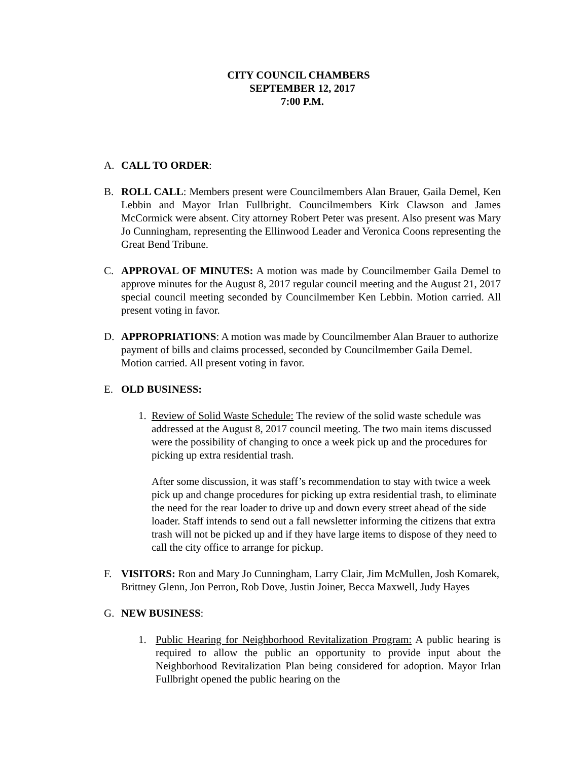CITY COUNCIL CHAMBERS
SEPTEMBER 12, 2017
7:00 P.M.
A. CALL TO ORDER:
B. ROLL CALL: Members present were Councilmembers Alan Brauer, Gaila Demel, Ken Lebbin and Mayor Irlan Fullbright. Councilmembers Kirk Clawson and James McCormick were absent. City attorney Robert Peter was present. Also present was Mary Jo Cunningham, representing the Ellinwood Leader and Veronica Coons representing the Great Bend Tribune.
C. APPROVAL OF MINUTES: A motion was made by Councilmember Gaila Demel to approve minutes for the August 8, 2017 regular council meeting and the August 21, 2017 special council meeting seconded by Councilmember Ken Lebbin. Motion carried. All present voting in favor.
D. APPROPRIATIONS: A motion was made by Councilmember Alan Brauer to authorize payment of bills and claims processed, seconded by Councilmember Gaila Demel. Motion carried. All present voting in favor.
E. OLD BUSINESS:
1. Review of Solid Waste Schedule: The review of the solid waste schedule was addressed at the August 8, 2017 council meeting. The two main items discussed were the possibility of changing to once a week pick up and the procedures for picking up extra residential trash.
After some discussion, it was staff’s recommendation to stay with twice a week pick up and change procedures for picking up extra residential trash, to eliminate the need for the rear loader to drive up and down every street ahead of the side loader. Staff intends to send out a fall newsletter informing the citizens that extra trash will not be picked up and if they have large items to dispose of they need to call the city office to arrange for pickup.
F. VISITORS: Ron and Mary Jo Cunningham, Larry Clair, Jim McMullen, Josh Komarek, Brittney Glenn, Jon Perron, Rob Dove, Justin Joiner, Becca Maxwell, Judy Hayes
G. NEW BUSINESS:
1. Public Hearing for Neighborhood Revitalization Program: A public hearing is required to allow the public an opportunity to provide input about the Neighborhood Revitalization Plan being considered for adoption. Mayor Irlan Fullbright opened the public hearing on the